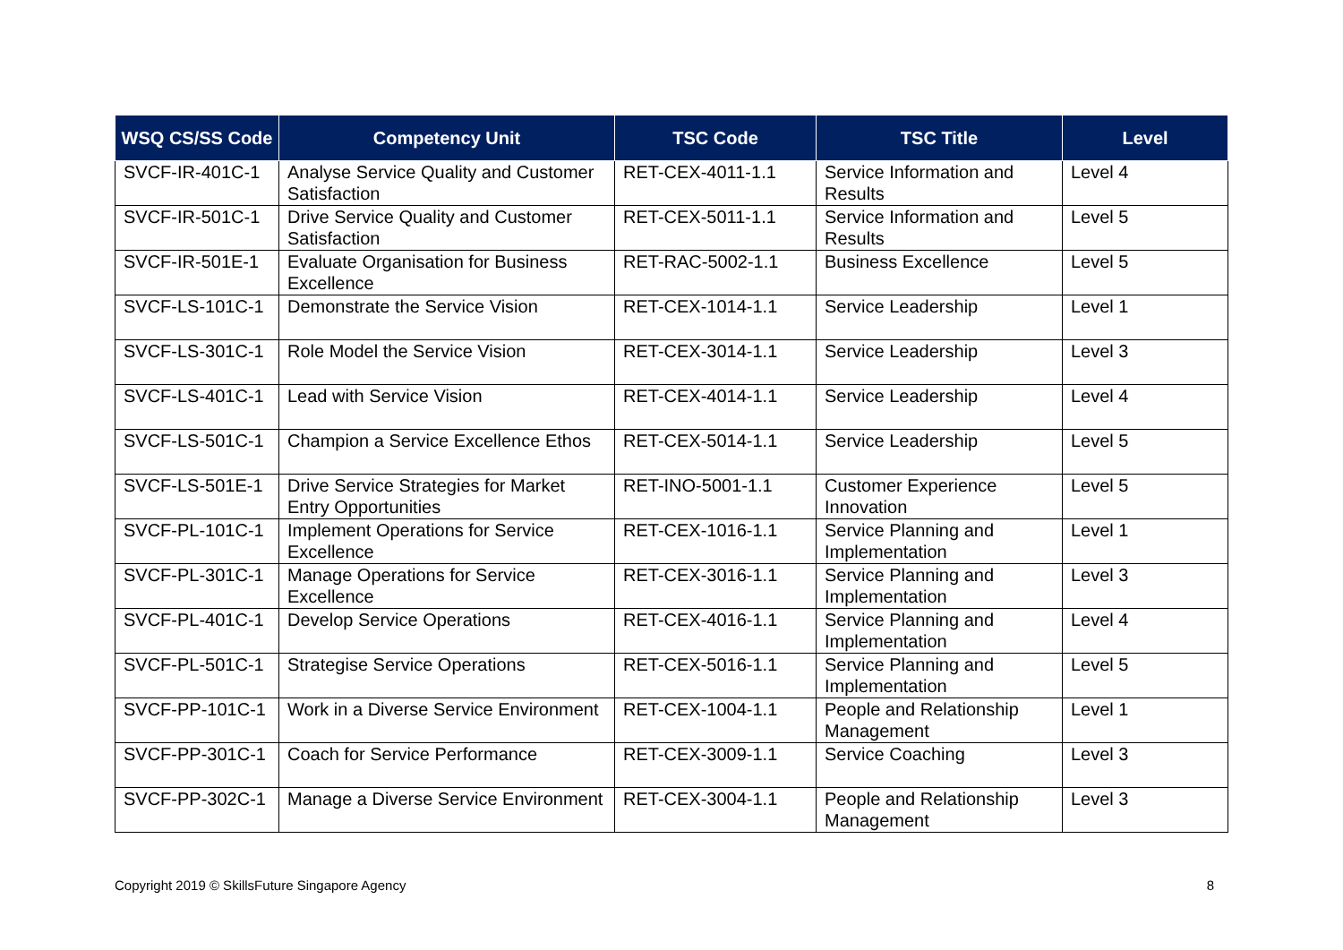| WSQ CS/SS Code | Competency Unit | TSC Code | TSC Title | Level |
| --- | --- | --- | --- | --- |
| SVCF-IR-401C-1 | Analyse Service Quality and Customer Satisfaction | RET-CEX-4011-1.1 | Service Information and Results | Level 4 |
| SVCF-IR-501C-1 | Drive Service Quality and Customer Satisfaction | RET-CEX-5011-1.1 | Service Information and Results | Level 5 |
| SVCF-IR-501E-1 | Evaluate Organisation for Business Excellence | RET-RAC-5002-1.1 | Business Excellence | Level 5 |
| SVCF-LS-101C-1 | Demonstrate the Service Vision | RET-CEX-1014-1.1 | Service Leadership | Level 1 |
| SVCF-LS-301C-1 | Role Model the Service Vision | RET-CEX-3014-1.1 | Service Leadership | Level 3 |
| SVCF-LS-401C-1 | Lead with Service Vision | RET-CEX-4014-1.1 | Service Leadership | Level 4 |
| SVCF-LS-501C-1 | Champion a Service Excellence Ethos | RET-CEX-5014-1.1 | Service Leadership | Level 5 |
| SVCF-LS-501E-1 | Drive Service Strategies for Market Entry Opportunities | RET-INO-5001-1.1 | Customer Experience Innovation | Level 5 |
| SVCF-PL-101C-1 | Implement Operations for Service Excellence | RET-CEX-1016-1.1 | Service Planning and Implementation | Level 1 |
| SVCF-PL-301C-1 | Manage Operations for Service Excellence | RET-CEX-3016-1.1 | Service Planning and Implementation | Level 3 |
| SVCF-PL-401C-1 | Develop Service Operations | RET-CEX-4016-1.1 | Service Planning and Implementation | Level 4 |
| SVCF-PL-501C-1 | Strategise Service Operations | RET-CEX-5016-1.1 | Service Planning and Implementation | Level 5 |
| SVCF-PP-101C-1 | Work in a Diverse Service Environment | RET-CEX-1004-1.1 | People and Relationship Management | Level 1 |
| SVCF-PP-301C-1 | Coach for Service Performance | RET-CEX-3009-1.1 | Service Coaching | Level 3 |
| SVCF-PP-302C-1 | Manage a Diverse Service Environment | RET-CEX-3004-1.1 | People and Relationship Management | Level 3 |
Copyright 2019 © SkillsFuture Singapore Agency 8